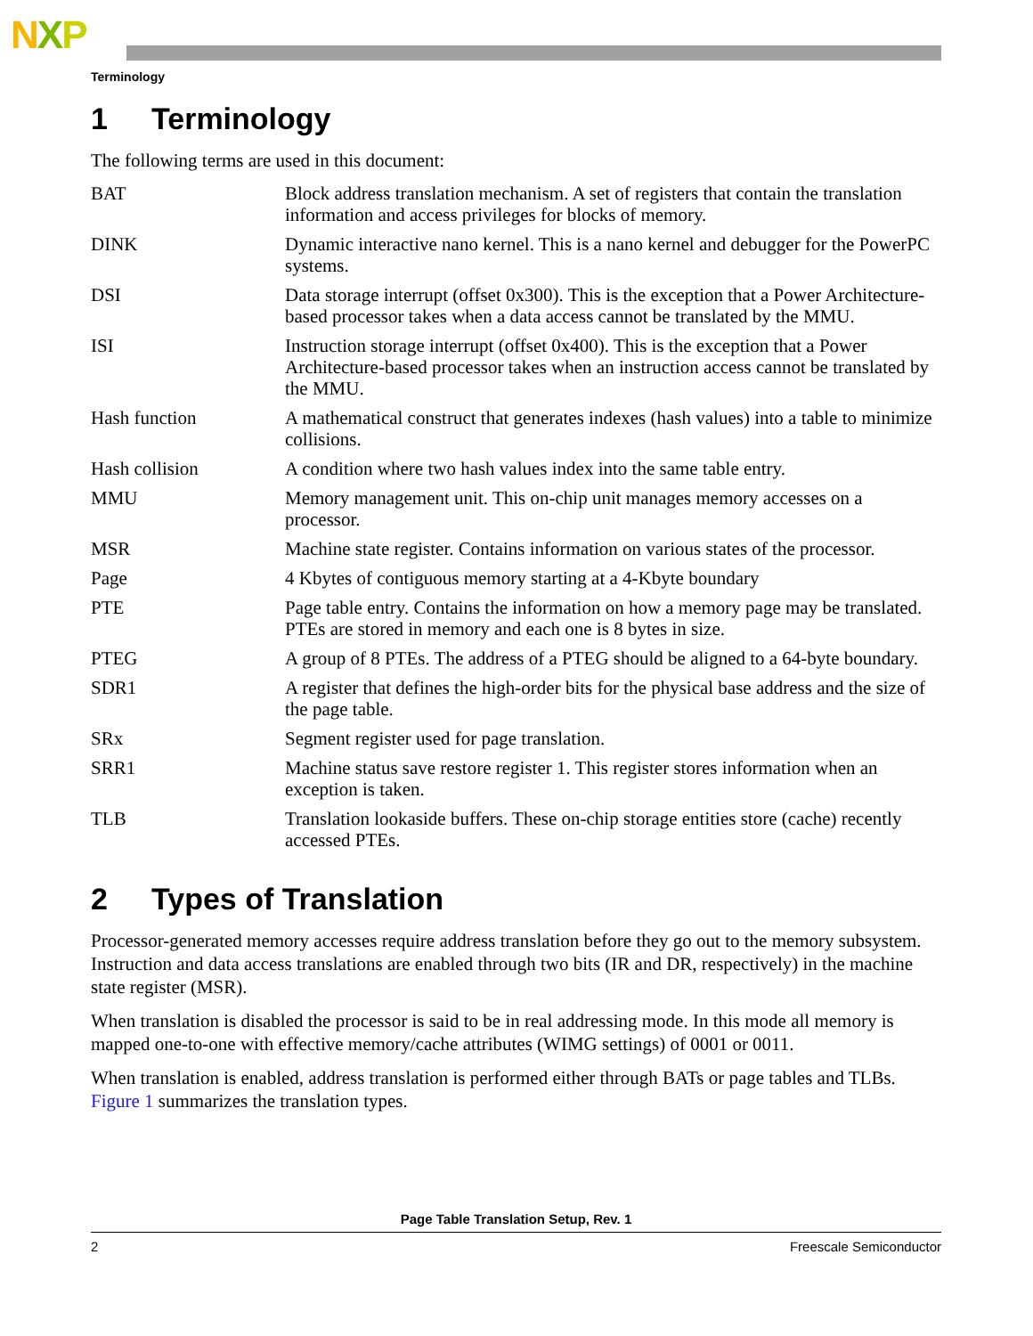NXP
Terminology
1 Terminology
The following terms are used in this document:
| BAT | Block address translation mechanism. A set of registers that contain the translation information and access privileges for blocks of memory. |
| DINK | Dynamic interactive nano kernel. This is a nano kernel and debugger for the PowerPC systems. |
| DSI | Data storage interrupt (offset 0x300). This is the exception that a Power Architecture-based processor takes when a data access cannot be translated by the MMU. |
| ISI | Instruction storage interrupt (offset 0x400). This is the exception that a Power Architecture-based processor takes when an instruction access cannot be translated by the MMU. |
| Hash function | A mathematical construct that generates indexes (hash values) into a table to minimize collisions. |
| Hash collision | A condition where two hash values index into the same table entry. |
| MMU | Memory management unit. This on-chip unit manages memory accesses on a processor. |
| MSR | Machine state register. Contains information on various states of the processor. |
| Page | 4 Kbytes of contiguous memory starting at a 4-Kbyte boundary |
| PTE | Page table entry. Contains the information on how a memory page may be translated. PTEs are stored in memory and each one is 8 bytes in size. |
| PTEG | A group of 8 PTEs. The address of a PTEG should be aligned to a 64-byte boundary. |
| SDR1 | A register that defines the high-order bits for the physical base address and the size of the page table. |
| SRx | Segment register used for page translation. |
| SRR1 | Machine status save restore register 1. This register stores information when an exception is taken. |
| TLB | Translation lookaside buffers. These on-chip storage entities store (cache) recently accessed PTEs. |
2 Types of Translation
Processor-generated memory accesses require address translation before they go out to the memory subsystem. Instruction and data access translations are enabled through two bits (IR and DR, respectively) in the machine state register (MSR).
When translation is disabled the processor is said to be in real addressing mode. In this mode all memory is mapped one-to-one with effective memory/cache attributes (WIMG settings) of 0001 or 0011.
When translation is enabled, address translation is performed either through BATs or page tables and TLBs. Figure 1 summarizes the translation types.
Page Table Translation Setup, Rev. 1
2 Freescale Semiconductor